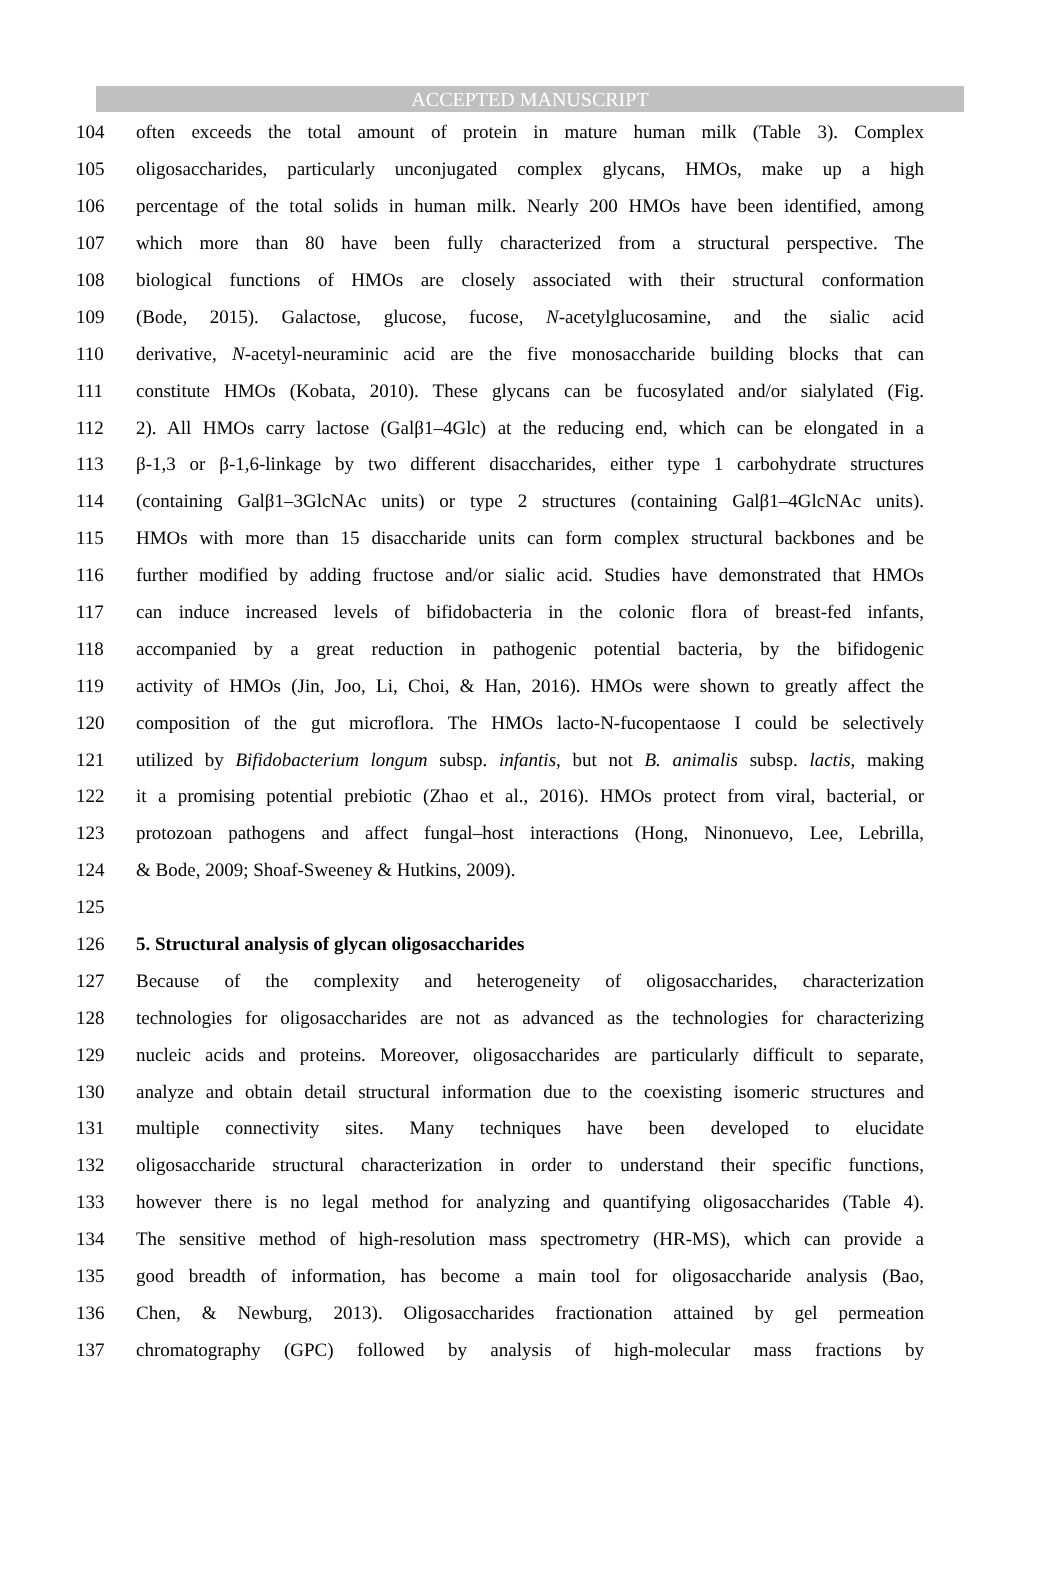ACCEPTED MANUSCRIPT
104 often exceeds the total amount of protein in mature human milk (Table 3). Complex
105 oligosaccharides, particularly unconjugated complex glycans, HMOs, make up a high
106 percentage of the total solids in human milk. Nearly 200 HMOs have been identified, among
107 which more than 80 have been fully characterized from a structural perspective. The
108 biological functions of HMOs are closely associated with their structural conformation
109 (Bode, 2015). Galactose, glucose, fucose, N-acetylglucosamine, and the sialic acid
110 derivative, N-acetyl-neuraminic acid are the five monosaccharide building blocks that can
111 constitute HMOs (Kobata, 2010). These glycans can be fucosylated and/or sialylated (Fig.
112 2). All HMOs carry lactose (Galβ1‒4Glc) at the reducing end, which can be elongated in a
113 β-1,3 or β-1,6-linkage by two different disaccharides, either type 1 carbohydrate structures
114 (containing Galβ1‒3GlcNAc units) or type 2 structures (containing Galβ1‒4GlcNAc units).
115 HMOs with more than 15 disaccharide units can form complex structural backbones and be
116 further modified by adding fructose and/or sialic acid. Studies have demonstrated that HMOs
117 can induce increased levels of bifidobacteria in the colonic flora of breast-fed infants,
118 accompanied by a great reduction in pathogenic potential bacteria, by the bifidogenic
119 activity of HMOs (Jin, Joo, Li, Choi, & Han, 2016). HMOs were shown to greatly affect the
120 composition of the gut microflora. The HMOs lacto-N-fucopentaose I could be selectively
121 utilized by Bifidobacterium longum subsp. infantis, but not B. animalis subsp. lactis, making
122 it a promising potential prebiotic (Zhao et al., 2016). HMOs protect from viral, bacterial, or
123 protozoan pathogens and affect fungal–host interactions (Hong, Ninonuevo, Lee, Lebrilla,
124 & Bode, 2009; Shoaf-Sweeney & Hutkins, 2009).
125
126 5. Structural analysis of glycan oligosaccharides
127 Because of the complexity and heterogeneity of oligosaccharides, characterization
128 technologies for oligosaccharides are not as advanced as the technologies for characterizing
129 nucleic acids and proteins. Moreover, oligosaccharides are particularly difficult to separate,
130 analyze and obtain detail structural information due to the coexisting isomeric structures and
131 multiple connectivity sites. Many techniques have been developed to elucidate
132 oligosaccharide structural characterization in order to understand their specific functions,
133 however there is no legal method for analyzing and quantifying oligosaccharides (Table 4).
134 The sensitive method of high-resolution mass spectrometry (HR-MS), which can provide a
135 good breadth of information, has become a main tool for oligosaccharide analysis (Bao,
136 Chen, & Newburg, 2013). Oligosaccharides fractionation attained by gel permeation
137 chromatography (GPC) followed by analysis of high-molecular mass fractions by